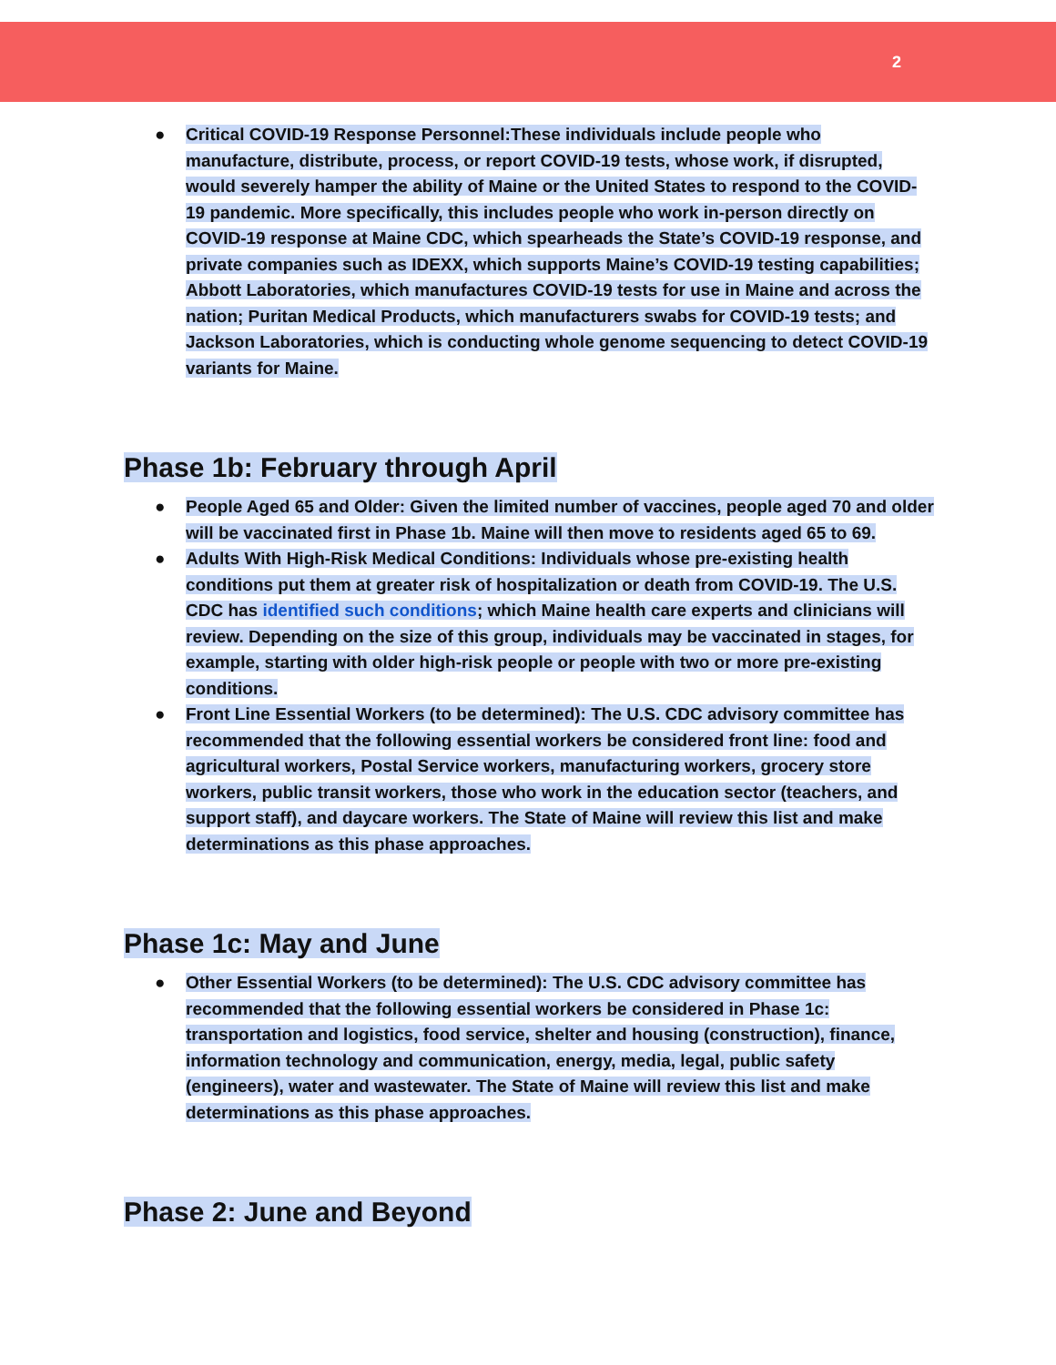2
● Critical COVID-19 Response Personnel:These individuals include people who manufacture, distribute, process, or report COVID-19 tests, whose work, if disrupted, would severely hamper the ability of Maine or the United States to respond to the COVID-19 pandemic. More specifically, this includes people who work in-person directly on COVID-19 response at Maine CDC, which spearheads the State’s COVID-19 response, and private companies such as IDEXX, which supports Maine’s COVID-19 testing capabilities; Abbott Laboratories, which manufactures COVID-19 tests for use in Maine and across the nation; Puritan Medical Products, which manufacturers swabs for COVID-19 tests; and Jackson Laboratories, which is conducting whole genome sequencing to detect COVID-19 variants for Maine.
Phase 1b: February through April
● People Aged 65 and Older: Given the limited number of vaccines, people aged 70 and older will be vaccinated first in Phase 1b. Maine will then move to residents aged 65 to 69.
● Adults With High-Risk Medical Conditions: Individuals whose pre-existing health conditions put them at greater risk of hospitalization or death from COVID-19. The U.S. CDC has identified such conditions; which Maine health care experts and clinicians will review. Depending on the size of this group, individuals may be vaccinated in stages, for example, starting with older high-risk people or people with two or more pre-existing conditions.
● Front Line Essential Workers (to be determined): The U.S. CDC advisory committee has recommended that the following essential workers be considered front line: food and agricultural workers, Postal Service workers, manufacturing workers, grocery store workers, public transit workers, those who work in the education sector (teachers, and support staff), and daycare workers. The State of Maine will review this list and make determinations as this phase approaches.
Phase 1c: May and June
● Other Essential Workers (to be determined): The U.S. CDC advisory committee has recommended that the following essential workers be considered in Phase 1c: transportation and logistics, food service, shelter and housing (construction), finance, information technology and communication, energy, media, legal, public safety (engineers), water and wastewater. The State of Maine will review this list and make determinations as this phase approaches.
Phase 2: June and Beyond